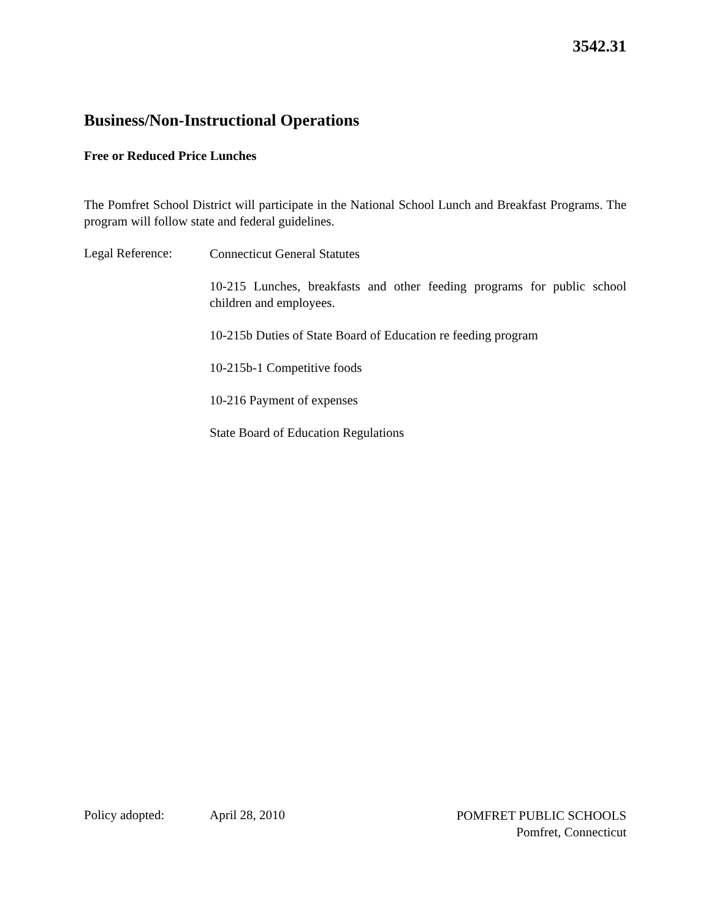3542.31
Business/Non-Instructional Operations
Free or Reduced Price Lunches
The Pomfret School District will participate in the National School Lunch and Breakfast Programs. The program will follow state and federal guidelines.
Legal Reference:
Connecticut General Statutes
10-215 Lunches, breakfasts and other feeding programs for public school children and employees.
10-215b Duties of State Board of Education re feeding program
10-215b-1 Competitive foods
10-216 Payment of expenses
State Board of Education Regulations
Policy adopted: April 28, 2010
POMFRET PUBLIC SCHOOLS
Pomfret, Connecticut